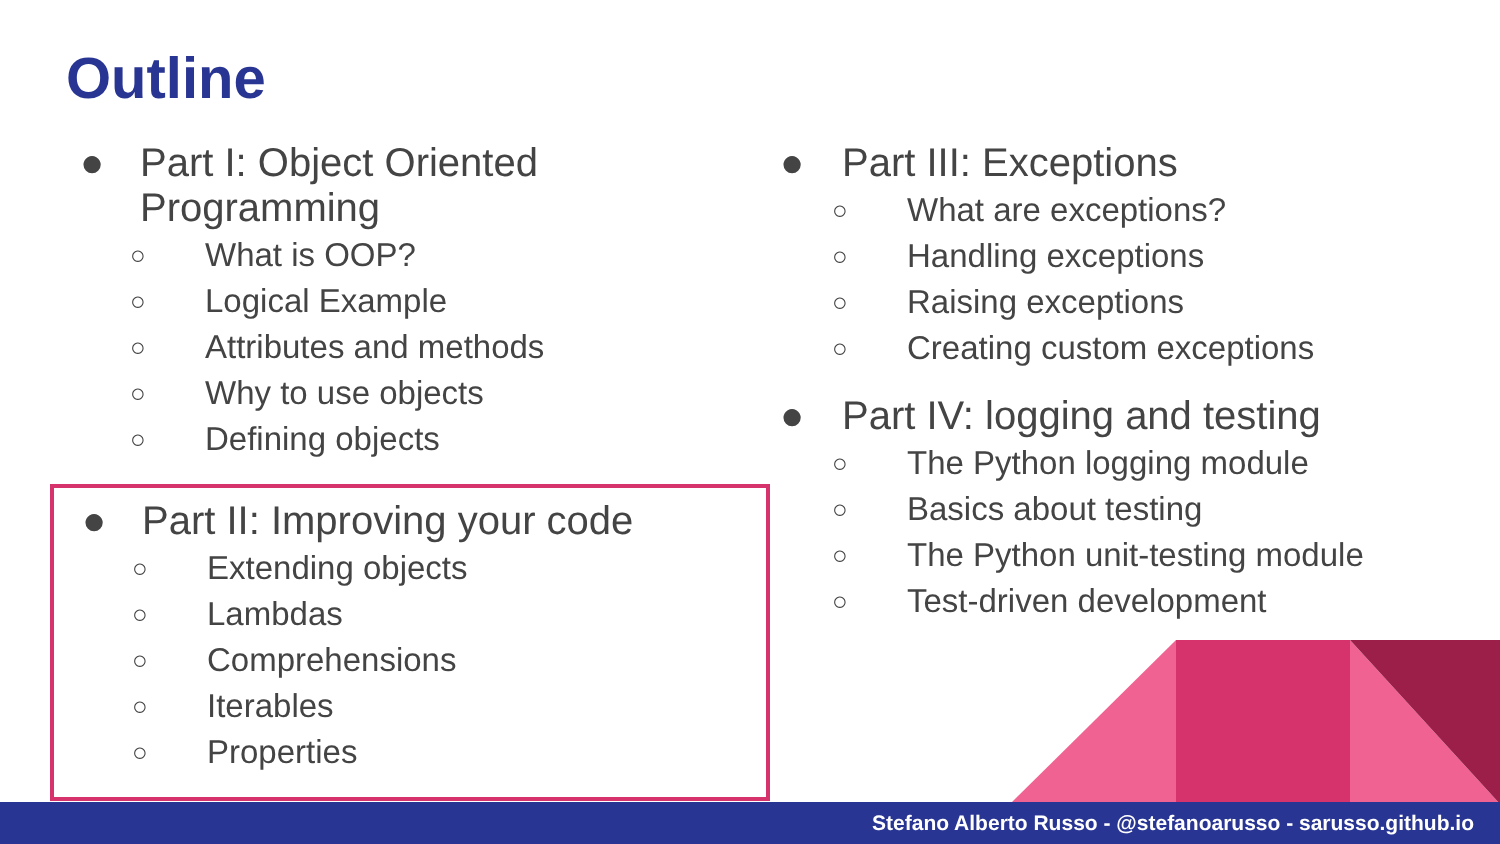Outline
● Part I: Object Oriented Programming
○ What is OOP?
○ Logical Example
○ Attributes and methods
○ Why to use objects
○ Defining objects
● Part II: Improving your code
○ Extending objects
○ Lambdas
○ Comprehensions
○ Iterables
○ Properties
● Part III: Exceptions
○ What are exceptions?
○ Handling exceptions
○ Raising exceptions
○ Creating custom exceptions
● Part IV: logging and testing
○ The Python logging module
○ Basics about testing
○ The Python unit-testing module
○ Test-driven development
Stefano Alberto Russo - @stefanoarusso - sarusso.github.io